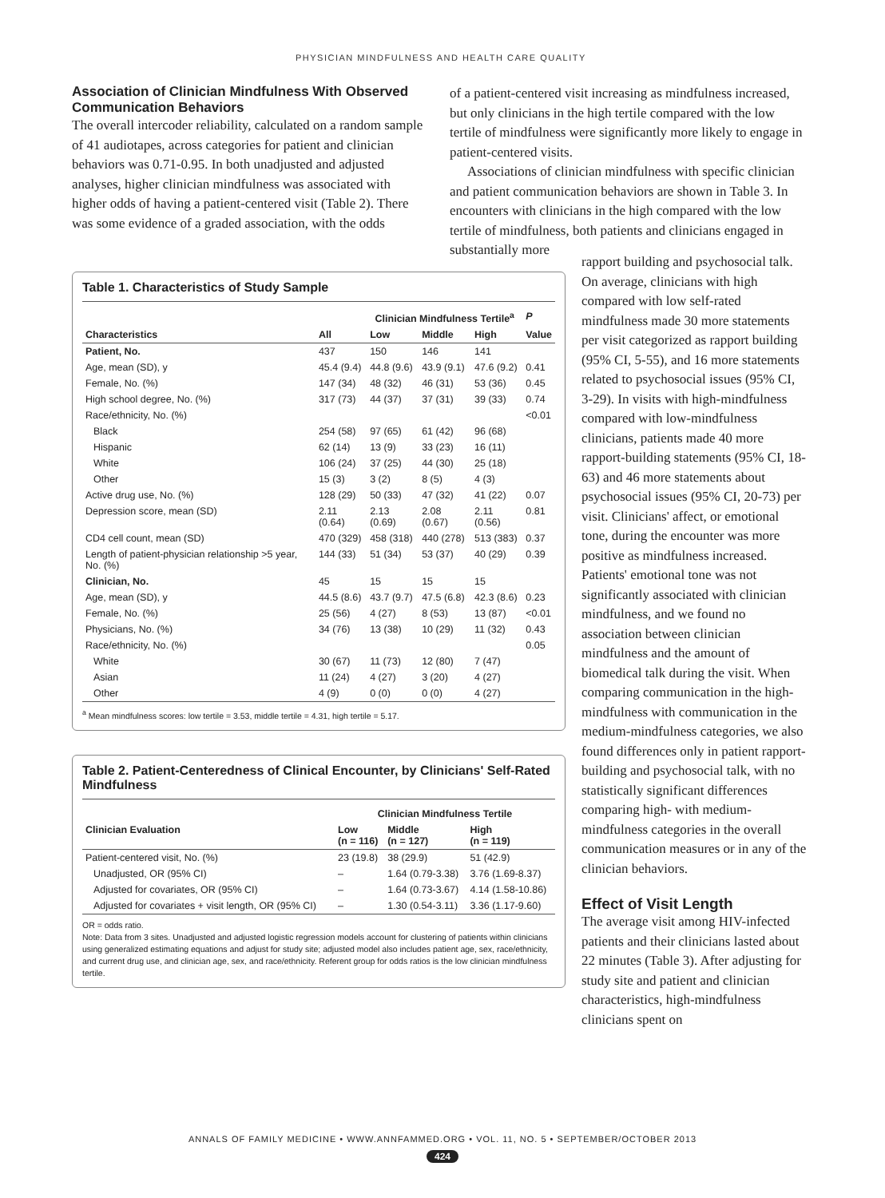PHYSICIAN MINDFULNESS AND HEALTH CARE QUALITY
Association of Clinician Mindfulness With Observed Communication Behaviors
The overall intercoder reliability, calculated on a random sample of 41 audiotapes, across categories for patient and clinician behaviors was 0.71-0.95. In both unadjusted and adjusted analyses, higher clinician mindfulness was associated with higher odds of having a patient-centered visit (Table 2). There was some evidence of a graded association, with the odds
of a patient-centered visit increasing as mindfulness increased, but only clinicians in the high tertile compared with the low tertile of mindfulness were significantly more likely to engage in patient-centered visits.
Associations of clinician mindfulness with specific clinician and patient communication behaviors are shown in Table 3. In encounters with clinicians in the high compared with the low tertile of mindfulness, both patients and clinicians engaged in substantially more
Table 1. Characteristics of Study Sample
| | | Clinician Mindfulness Tertile<sup>a</sup> | | | P |
| --- | --- | --- | --- | --- | --- |
| Characteristics | All | Low | Middle | High | Value |
| Patient, No. | 437 | 150 | 146 | 141 | |
| Age, mean (SD), y | 45.4 (9.4) | 44.8 (9.6) | 43.9 (9.1) | 47.6 (9.2) | 0.41 |
| Female, No. (%) | 147 (34) | 48 (32) | 46 (31) | 53 (36) | 0.45 |
| High school degree, No. (%) | 317 (73) | 44 (37) | 37 (31) | 39 (33) | 0.74 |
| Race/ethnicity, No. (%) | | | | | <0.01 |
| Black | 254 (58) | 97 (65) | 61 (42) | 96 (68) | |
| Hispanic | 62 (14) | 13 (9) | 33 (23) | 16 (11) | |
| White | 106 (24) | 37 (25) | 44 (30) | 25 (18) | |
| Other | 15 (3) | 3 (2) | 8 (5) | 4 (3) | |
| Active drug use, No. (%) | 128 (29) | 50 (33) | 47 (32) | 41 (22) | 0.07 |
| Depression score, mean (SD) | 2.11 (0.64) | 2.13 (0.69) | 2.08 (0.67) | 2.11 (0.56) | 0.81 |
| CD4 cell count, mean (SD) | 470 (329) | 458 (318) | 440 (278) | 513 (383) | 0.37 |
| Length of patient-physician relationship >5 year, No. (%) | 144 (33) | 51 (34) | 53 (37) | 40 (29) | 0.39 |
| Clinician, No. | 45 | 15 | 15 | 15 | |
| Age, mean (SD), y | 44.5 (8.6) | 43.7 (9.7) | 47.5 (6.8) | 42.3 (8.6) | 0.23 |
| Female, No. (%) | 25 (56) | 4 (27) | 8 (53) | 13 (87) | <0.01 |
| Physicians, No. (%) | 34 (76) | 13 (38) | 10 (29) | 11 (32) | 0.43 |
| Race/ethnicity, No. (%) | | | | | 0.05 |
| White | 30 (67) | 11 (73) | 12 (80) | 7 (47) | |
| Asian | 11 (24) | 4 (27) | 3 (20) | 4 (27) | |
| Other | 4 (9) | 0 (0) | 0 (0) | 4 (27) | |
<sup>a</sup> Mean mindfulness scores: low tertile = 3.53, middle tertile = 4.31, high tertile = 5.17.
Table 2. Patient-Centeredness of Clinical Encounter, by Clinicians' Self-Rated Mindfulness
| | Clinician Mindfulness Tertile | | |
| --- | --- | --- | --- |
| Clinician Evaluation | Low (n = 116) | Middle (n = 127) | High (n = 119) |
| Patient-centered visit, No. (%) | 23 (19.8) | 38 (29.9) | 51 (42.9) |
| Unadjusted, OR (95% CI) | – | 1.64 (0.79-3.38) | 3.76 (1.69-8.37) |
| Adjusted for covariates, OR (95% CI) | – | 1.64 (0.73-3.67) | 4.14 (1.58-10.86) |
| Adjusted for covariates + visit length, OR (95% CI) | – | 1.30 (0.54-3.11) | 3.36 (1.17-9.60) |
OR = odds ratio.
Note: Data from 3 sites. Unadjusted and adjusted logistic regression models account for clustering of patients within clinicians using generalized estimating equations and adjust for study site; adjusted model also includes patient age, sex, race/ethnicity, and current drug use, and clinician age, sex, and race/ethnicity. Referent group for odds ratios is the low clinician mindfulness tertile.
rapport building and psychosocial talk. On average, clinicians with high compared with low self-rated mindfulness made 30 more statements per visit categorized as rapport building (95% CI, 5-55), and 16 more statements related to psychosocial issues (95% CI, 3-29). In visits with high-mindfulness compared with low-mindfulness clinicians, patients made 40 more rapport-building statements (95% CI, 18-63) and 46 more statements about psychosocial issues (95% CI, 20-73) per visit. Clinicians' affect, or emotional tone, during the encounter was more positive as mindfulness increased. Patients' emotional tone was not significantly associated with clinician mindfulness, and we found no association between clinician mindfulness and the amount of biomedical talk during the visit. When comparing communication in the high-mindfulness with communication in the medium-mindfulness categories, we also found differences only in patient rapport-building and psychosocial talk, with no statistically significant differences comparing high- with medium-mindfulness categories in the overall communication measures or in any of the clinician behaviors.
Effect of Visit Length
The average visit among HIV-infected patients and their clinicians lasted about 22 minutes (Table 3). After adjusting for study site and patient and clinician characteristics, high-mindfulness clinicians spent on
ANNALS OF FAMILY MEDICINE • WWW.ANNFAMMED.ORG • VOL. 11, NO. 5 • SEPTEMBER/OCTOBER 2013
424